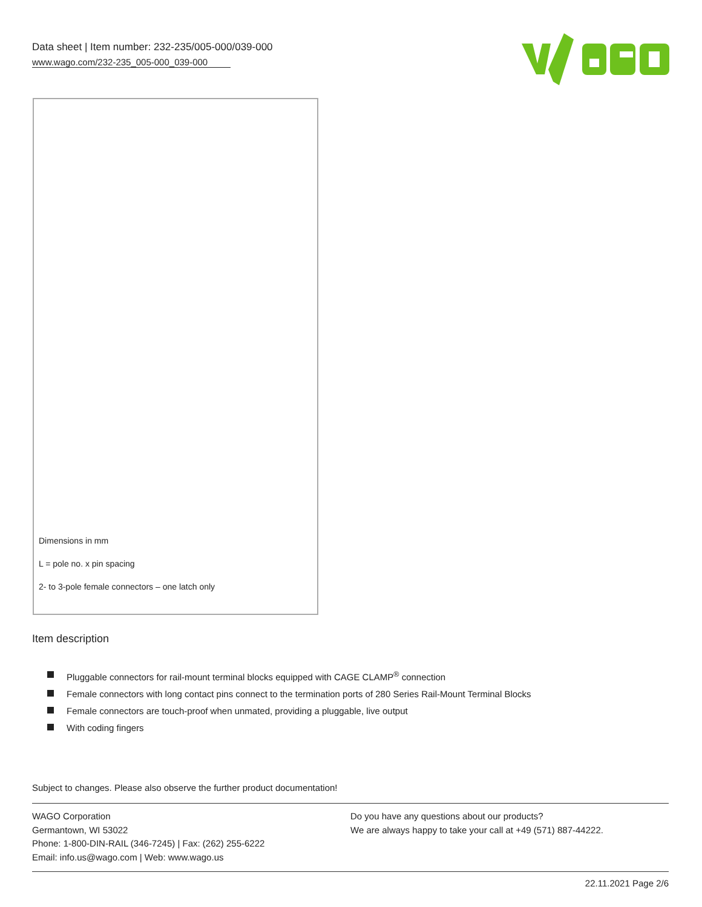Data sheet | Item number: 232-235/005-000/039-000
www.wago.com/232-235_005-000_039-000
Dimensions in mm
L = pole no. x pin spacing
2- to 3-pole female connectors – one latch only
Item description
Pluggable connectors for rail-mount terminal blocks equipped with CAGE CLAMP<sup>®</sup> connection
Female connectors with long contact pins connect to the termination ports of 280 Series Rail-Mount Terminal Blocks
Female connectors are touch-proof when unmated, providing a pluggable, live output
With coding fingers
Subject to changes. Please also observe the further product documentation!
WAGO Corporation
Germantown, WI 53022
Phone: 1-800-DIN-RAIL (346-7245) | Fax: (262) 255-6222
Email: info.us@wago.com | Web: www.wago.us
Do you have any questions about our products?
We are always happy to take your call at +49 (571) 887-44222.
22.11.2021 Page 2/6